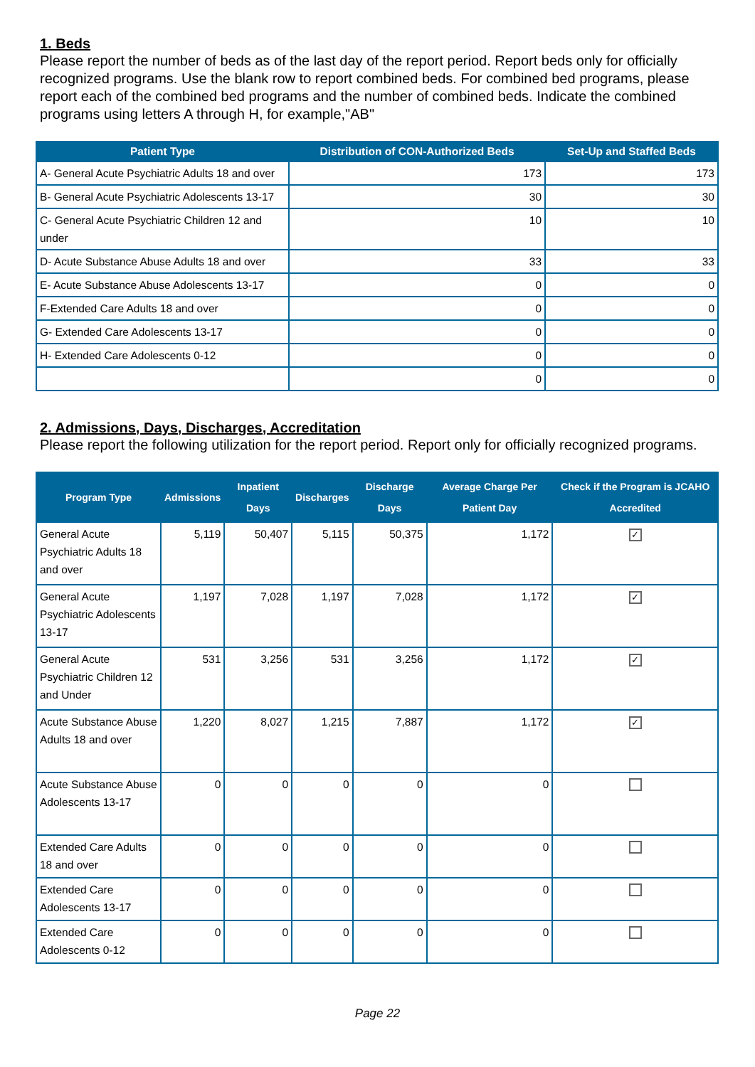1. Beds
Please report the number of beds as of the last day of the report period. Report beds only for officially recognized programs. Use the blank row to report combined beds. For combined bed programs, please report each of the combined bed programs and the number of combined beds. Indicate the combined programs using letters A through H, for example,"AB"
| Patient Type | Distribution of CON-Authorized Beds | Set-Up and Staffed Beds |
| --- | --- | --- |
| A- General Acute Psychiatric Adults 18 and over | 173 | 173 |
| B- General Acute Psychiatric Adolescents 13-17 | 30 | 30 |
| C- General Acute Psychiatric Children 12 and under | 10 | 10 |
| D- Acute Substance Abuse Adults 18 and over | 33 | 33 |
| E- Acute Substance Abuse Adolescents 13-17 | 0 | 0 |
| F-Extended Care Adults 18 and over | 0 | 0 |
| G- Extended Care Adolescents 13-17 | 0 | 0 |
| H- Extended Care Adolescents 0-12 | 0 | 0 |
| | 0 | 0 |
2. Admissions, Days, Discharges, Accreditation
Please report the following utilization for the report period. Report only for officially recognized programs.
| Program Type | Admissions | Inpatient Days | Discharges | Discharge Days | Average Charge Per Patient Day | Check if the Program is JCAHO Accredited |
| --- | --- | --- | --- | --- | --- | --- |
| General Acute Psychiatric Adults 18 and over | 5,119 | 50,407 | 5,115 | 50,375 | 1,172 | ✓ |
| General Acute Psychiatric Adolescents 13-17 | 1,197 | 7,028 | 1,197 | 7,028 | 1,172 | ✓ |
| General Acute Psychiatric Children 12 and Under | 531 | 3,256 | 531 | 3,256 | 1,172 | ✓ |
| Acute Substance Abuse Adults 18 and over | 1,220 | 8,027 | 1,215 | 7,887 | 1,172 | ✓ |
| Acute Substance Abuse Adolescents 13-17 | 0 | 0 | 0 | 0 | 0 | |
| Extended Care Adults 18 and over | 0 | 0 | 0 | 0 | 0 | |
| Extended Care Adolescents 13-17 | 0 | 0 | 0 | 0 | 0 | |
| Extended Care Adolescents 0-12 | 0 | 0 | 0 | 0 | 0 | |
Page 22